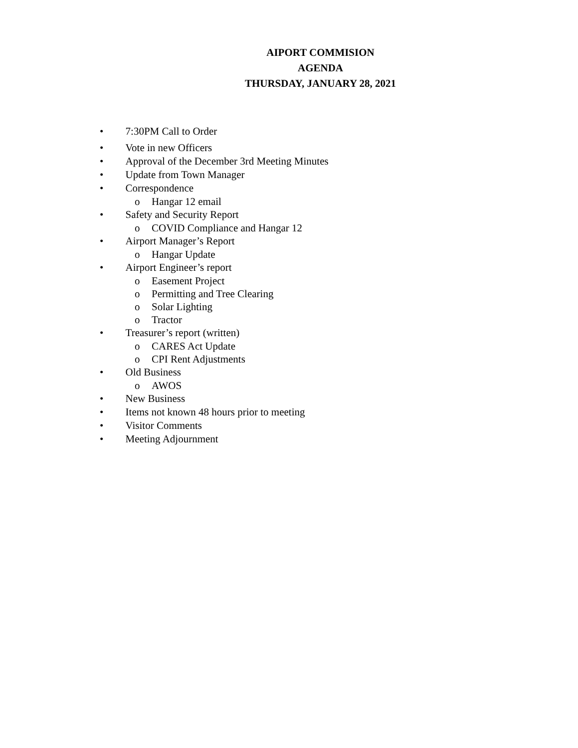AIPORT COMMISION
AGENDA
THURSDAY, JANUARY 28, 2021
• 7:30PM Call to Order
• Vote in new Officers
• Approval of the December 3rd Meeting Minutes
• Update from Town Manager
• Correspondence
o Hangar 12 email
• Safety and Security Report
o COVID Compliance and Hangar 12
• Airport Manager’s Report
o Hangar Update
• Airport Engineer’s report
o Easement Project
o Permitting and Tree Clearing
o Solar Lighting
o Tractor
• Treasurer’s report (written)
o CARES Act Update
o CPI Rent Adjustments
• Old Business
o AWOS
• New Business
• Items not known 48 hours prior to meeting
• Visitor Comments
• Meeting Adjournment